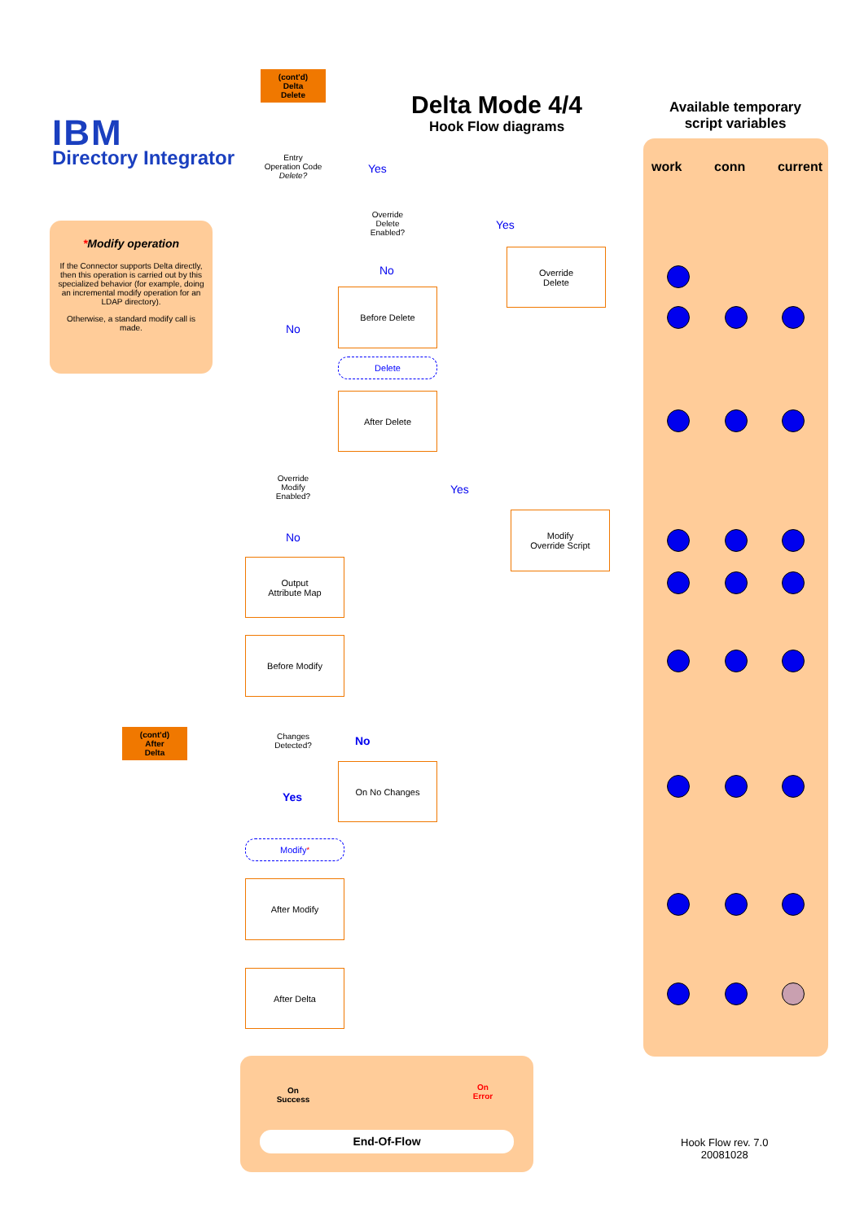IBM
Directory Integrator
Delta Mode 4/4
Hook Flow diagrams
Available temporary script variables
*Modify operation
If the Connector supports Delta directly, then this operation is carried out by this specialized behavior (for example, doing an incremental modify operation for an LDAP directory).
Otherwise, a standard modify call is made.
work conn current
(cont'd)
Delta
Delete
(cont'd)
After
Delta
Entry
Operation Code
Delete?
Yes
No
Override
Delete
Enabled?
Yes
No
Override
Delete
Before Delete
Delete
After Delete
Override
Modify
Enabled?
Yes
No
Modify
Override Script
Output
Attribute Map
Before Modify
Changes
Detected?
No
Yes
On No Changes
Modify<sup>*</sup>
After Modify
After Delta
On
Success
On
Error
End-Of-Flow
Hook Flow rev. 7.0
20081028